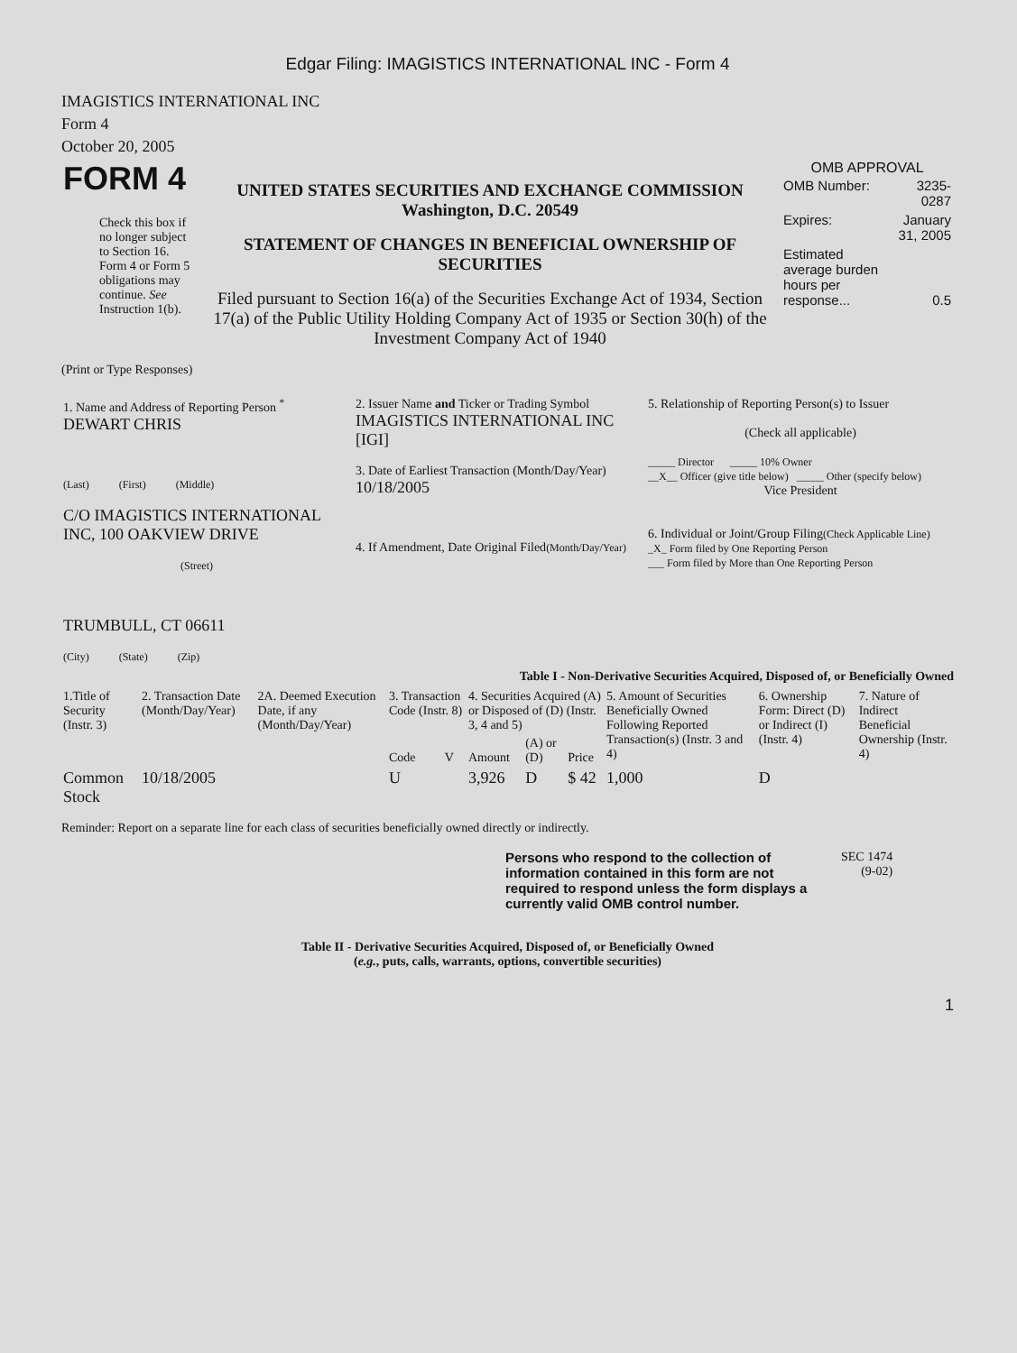Edgar Filing: IMAGISTICS INTERNATIONAL INC - Form 4
IMAGISTICS INTERNATIONAL INC
Form 4
October 20, 2005
| FORM 4 Check this box if no longer subject to Section 16. Form 4 or Form 5 obligations may continue. See Instruction 1(b). | UNITED STATES SECURITIES AND EXCHANGE COMMISSION Washington, D.C. 20549 STATEMENT OF CHANGES IN BENEFICIAL OWNERSHIP OF SECURITIES Filed pursuant to Section 16(a) of the Securities Exchange Act of 1934, Section 17(a) of the Public Utility Holding Company Act of 1935 or Section 30(h) of the Investment Company Act of 1940 | OMB APPROVAL / OMB Number: / 3235-0287 / / Expires: / January 31, 2005 / / Estimated average burden hours per response... / 0.5 / |
(Print or Type Responses)
| 1. Name and Address of Reporting Person <sup>*</sup> DEWART CHRIS (Last) (First) (Middle) C/O IMAGISTICS INTERNATIONAL INC, 100 OAKVIEW DRIVE (Street) TRUMBULL, CT 06611 (City) (State) (Zip) | 2. Issuer Name and Ticker or Trading Symbol IMAGISTICS INTERNATIONAL INC [IGI] 3. Date of Earliest Transaction (Month/Day/Year) 10/18/2005 4. If Amendment, Date Original Filed (Month/Day/Year) | 5. Relationship of Reporting Person(s) to Issuer (Check all applicable) _____ Director _____ 10% Owner __X__ Officer (give title below) _____ Other (specify below) Vice President 6. Individual or Joint/Group Filing (Check Applicable Line) _X_ Form filed by One Reporting Person ___ Form filed by More than One Reporting Person |
Table I - Non-Derivative Securities Acquired, Disposed of, or Beneficially Owned
| 1.Title of Security (Instr. 3) | 2. Transaction Date (Month/Day/Year) | 2A. Deemed Execution Date, if any (Month/Day/Year) | 3. Transaction Code (Instr. 8) | | 4. Securities Acquired (A) or Disposed of (D) (Instr. 3, 4 and 5) | | | 5. Amount of Securities Beneficially Owned Following Reported Transaction(s) (Instr. 3 and 4) | 6. Ownership Form: Direct (D) or Indirect (I) (Instr. 4) | 7. Nature of Indirect Beneficial Ownership (Instr. 4) |
| --- | --- | --- | --- | --- | --- | --- | --- | --- | --- | --- |
| | | | Code | V | Amount | (A) or (D) | Price | | | |
| Common Stock | 10/18/2005 | | U | | 3,926 | D | $ 42 | 1,000 | D | |
Reminder: Report on a separate line for each class of securities beneficially owned directly or indirectly.
| Persons who respond to the collection of information contained in this form are not required to respond unless the form displays a currently valid OMB control number. | SEC 1474 (9-02) |
Table II - Derivative Securities Acquired, Disposed of, or Beneficially Owned
(e.g., puts, calls, warrants, options, convertible securities)
1